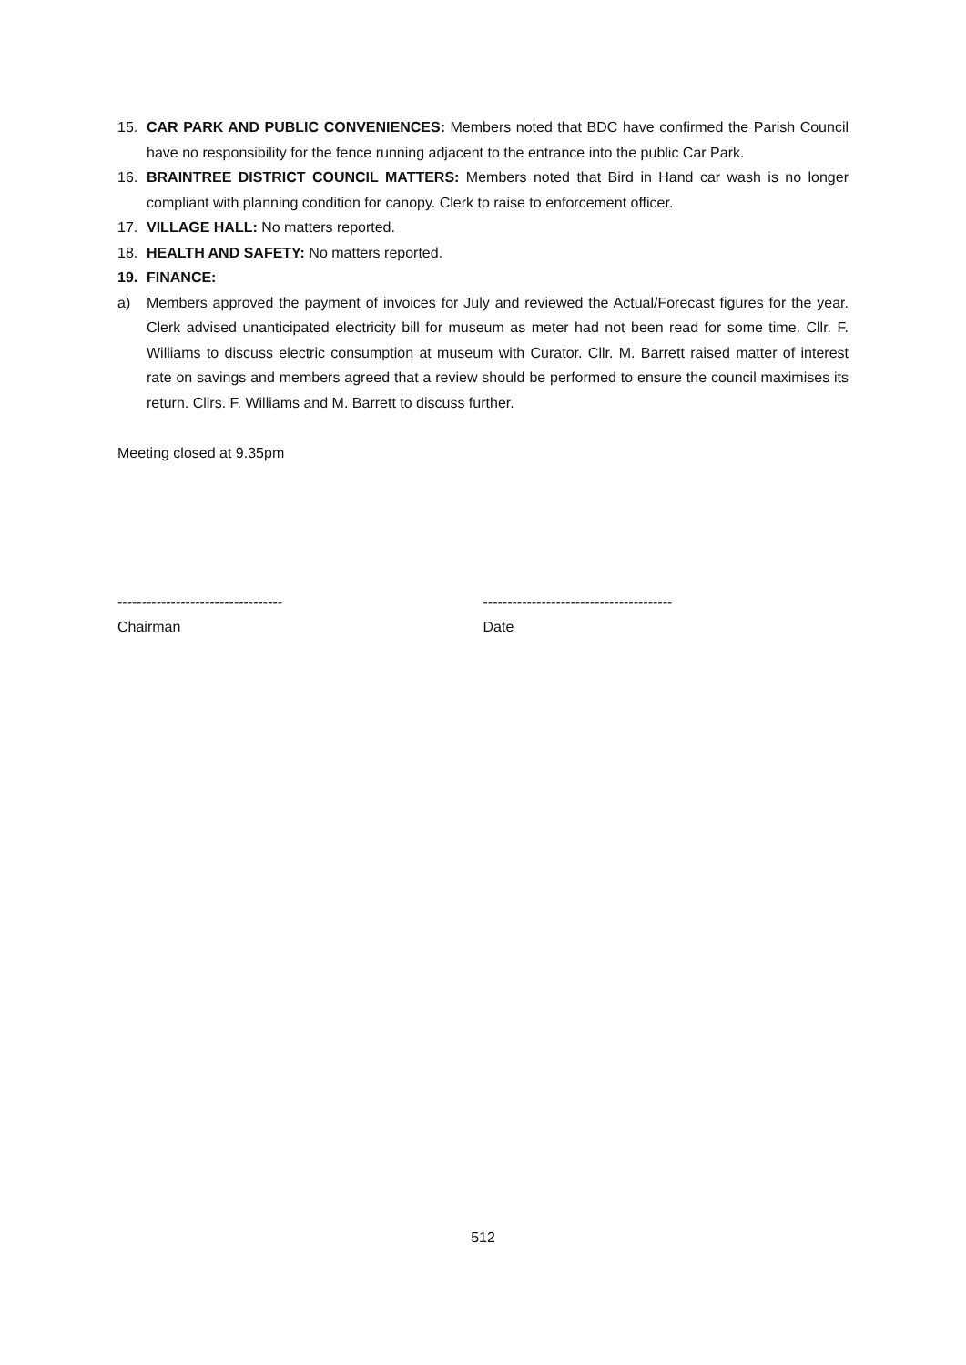15. CAR PARK AND PUBLIC CONVENIENCES: Members noted that BDC have confirmed the Parish Council have no responsibility for the fence running adjacent to the entrance into the public Car Park.
16. BRAINTREE DISTRICT COUNCIL MATTERS: Members noted that Bird in Hand car wash is no longer compliant with planning condition for canopy. Clerk to raise to enforcement officer.
17. VILLAGE HALL: No matters reported.
18. HEALTH AND SAFETY: No matters reported.
19. FINANCE:
a) Members approved the payment of invoices for July and reviewed the Actual/Forecast figures for the year. Clerk advised unanticipated electricity bill for museum as meter had not been read for some time. Cllr. F. Williams to discuss electric consumption at museum with Curator. Cllr. M. Barrett raised matter of interest rate on savings and members agreed that a review should be performed to ensure the council maximises its return. Cllrs. F. Williams and M. Barrett to discuss further.
Meeting closed at 9.35pm
----------------------------------
Chairman
---------------------------------------
Date
512